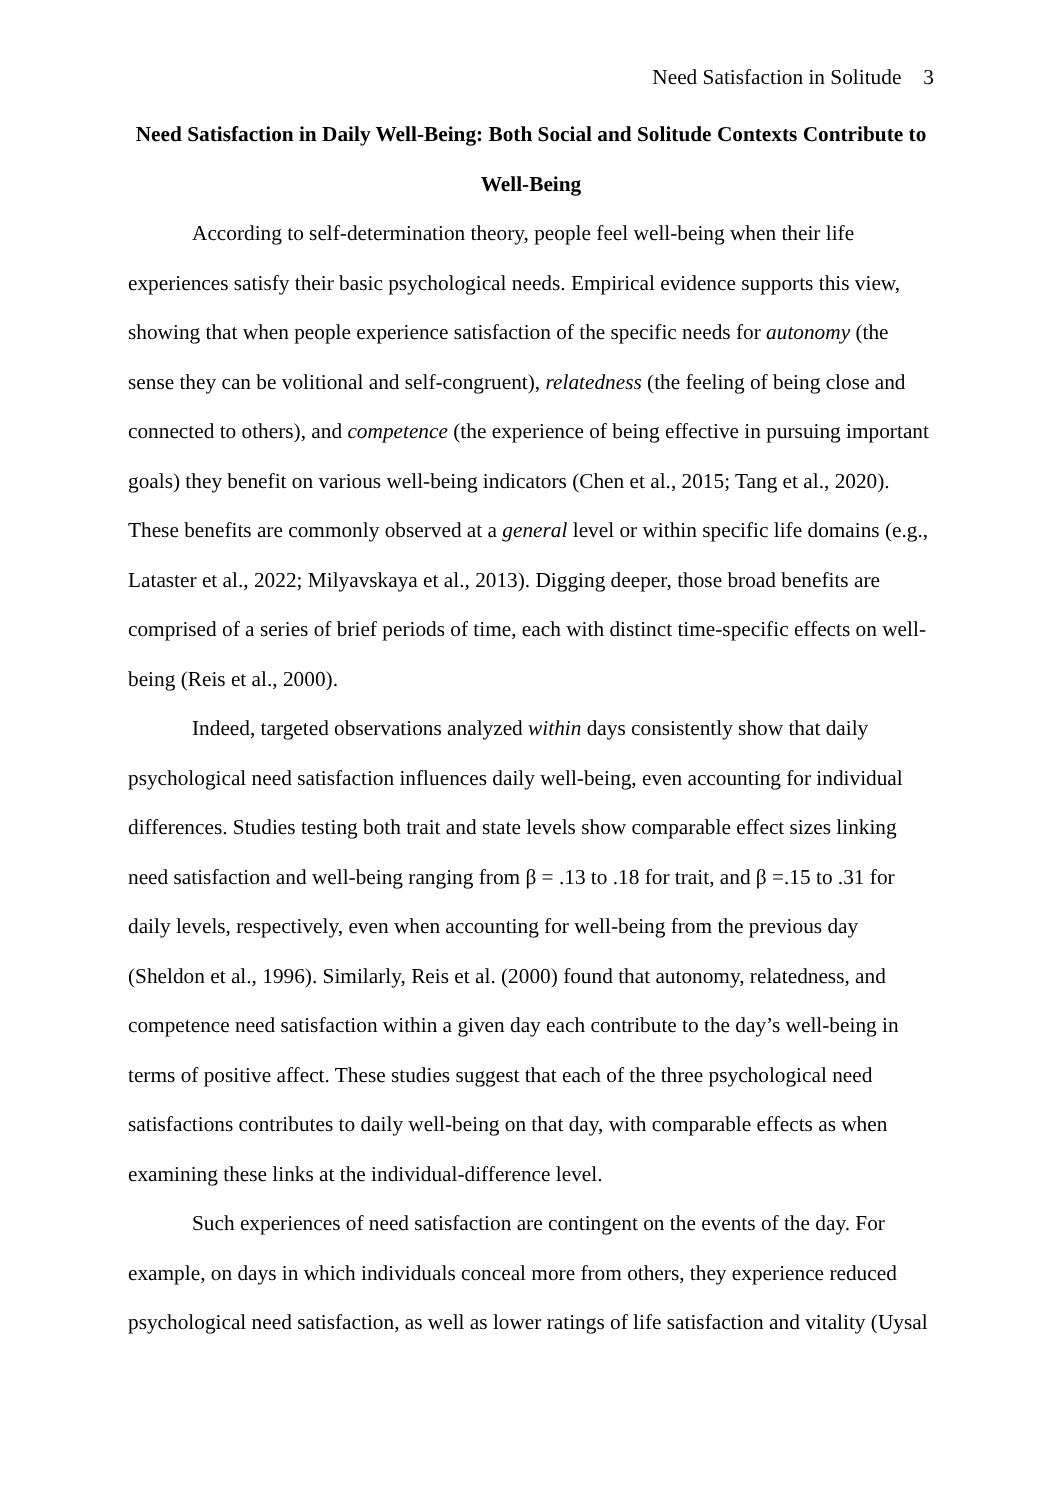Need Satisfaction in Solitude 3
Need Satisfaction in Daily Well-Being: Both Social and Solitude Contexts Contribute to Well-Being
According to self-determination theory, people feel well-being when their life experiences satisfy their basic psychological needs. Empirical evidence supports this view, showing that when people experience satisfaction of the specific needs for autonomy (the sense they can be volitional and self-congruent), relatedness (the feeling of being close and connected to others), and competence (the experience of being effective in pursuing important goals) they benefit on various well-being indicators (Chen et al., 2015; Tang et al., 2020). These benefits are commonly observed at a general level or within specific life domains (e.g., Lataster et al., 2022; Milyavskaya et al., 2013). Digging deeper, those broad benefits are comprised of a series of brief periods of time, each with distinct time-specific effects on well-being (Reis et al., 2000).
Indeed, targeted observations analyzed within days consistently show that daily psychological need satisfaction influences daily well-being, even accounting for individual differences. Studies testing both trait and state levels show comparable effect sizes linking need satisfaction and well-being ranging from β = .13 to .18 for trait, and β =.15 to .31 for daily levels, respectively, even when accounting for well-being from the previous day (Sheldon et al., 1996). Similarly, Reis et al. (2000) found that autonomy, relatedness, and competence need satisfaction within a given day each contribute to the day’s well-being in terms of positive affect. These studies suggest that each of the three psychological need satisfactions contributes to daily well-being on that day, with comparable effects as when examining these links at the individual-difference level.
Such experiences of need satisfaction are contingent on the events of the day. For example, on days in which individuals conceal more from others, they experience reduced psychological need satisfaction, as well as lower ratings of life satisfaction and vitality (Uysal